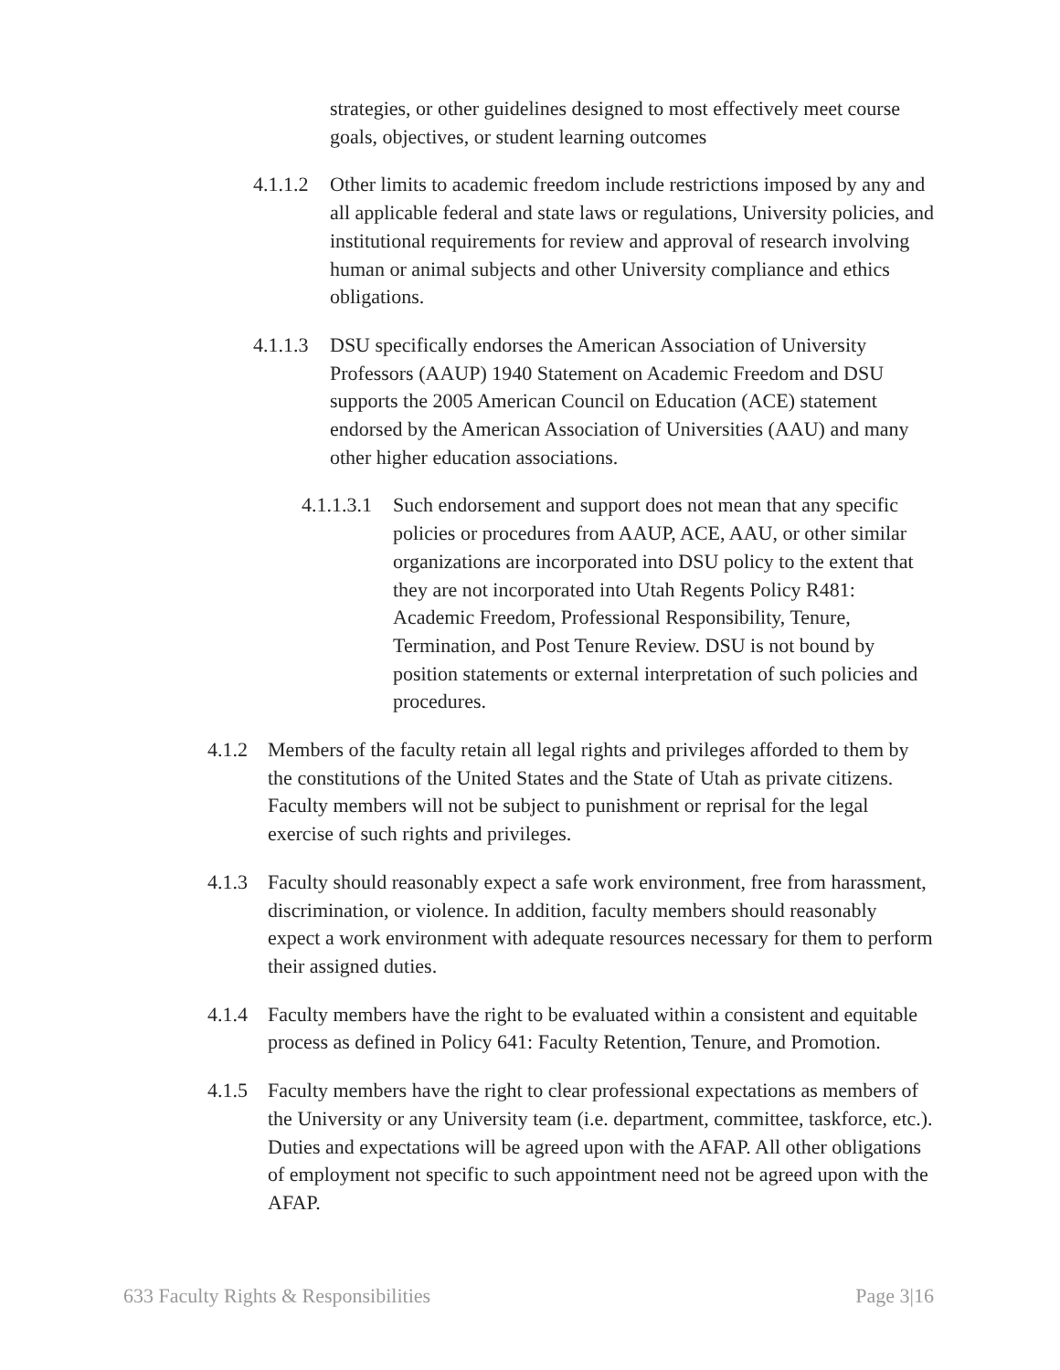strategies, or other guidelines designed to most effectively meet course goals, objectives, or student learning outcomes
4.1.1.2 Other limits to academic freedom include restrictions imposed by any and all applicable federal and state laws or regulations, University policies, and institutional requirements for review and approval of research involving human or animal subjects and other University compliance and ethics obligations.
4.1.1.3 DSU specifically endorses the American Association of University Professors (AAUP) 1940 Statement on Academic Freedom and DSU supports the 2005 American Council on Education (ACE) statement endorsed by the American Association of Universities (AAU) and many other higher education associations.
4.1.1.3.1 Such endorsement and support does not mean that any specific policies or procedures from AAUP, ACE, AAU, or other similar organizations are incorporated into DSU policy to the extent that they are not incorporated into Utah Regents Policy R481: Academic Freedom, Professional Responsibility, Tenure, Termination, and Post Tenure Review. DSU is not bound by position statements or external interpretation of such policies and procedures.
4.1.2 Members of the faculty retain all legal rights and privileges afforded to them by the constitutions of the United States and the State of Utah as private citizens. Faculty members will not be subject to punishment or reprisal for the legal exercise of such rights and privileges.
4.1.3 Faculty should reasonably expect a safe work environment, free from harassment, discrimination, or violence. In addition, faculty members should reasonably expect a work environment with adequate resources necessary for them to perform their assigned duties.
4.1.4 Faculty members have the right to be evaluated within a consistent and equitable process as defined in Policy 641: Faculty Retention, Tenure, and Promotion.
4.1.5 Faculty members have the right to clear professional expectations as members of the University or any University team (i.e. department, committee, taskforce, etc.). Duties and expectations will be agreed upon with the AFAP. All other obligations of employment not specific to such appointment need not be agreed upon with the AFAP.
633 Faculty Rights & Responsibilities Page 3|16